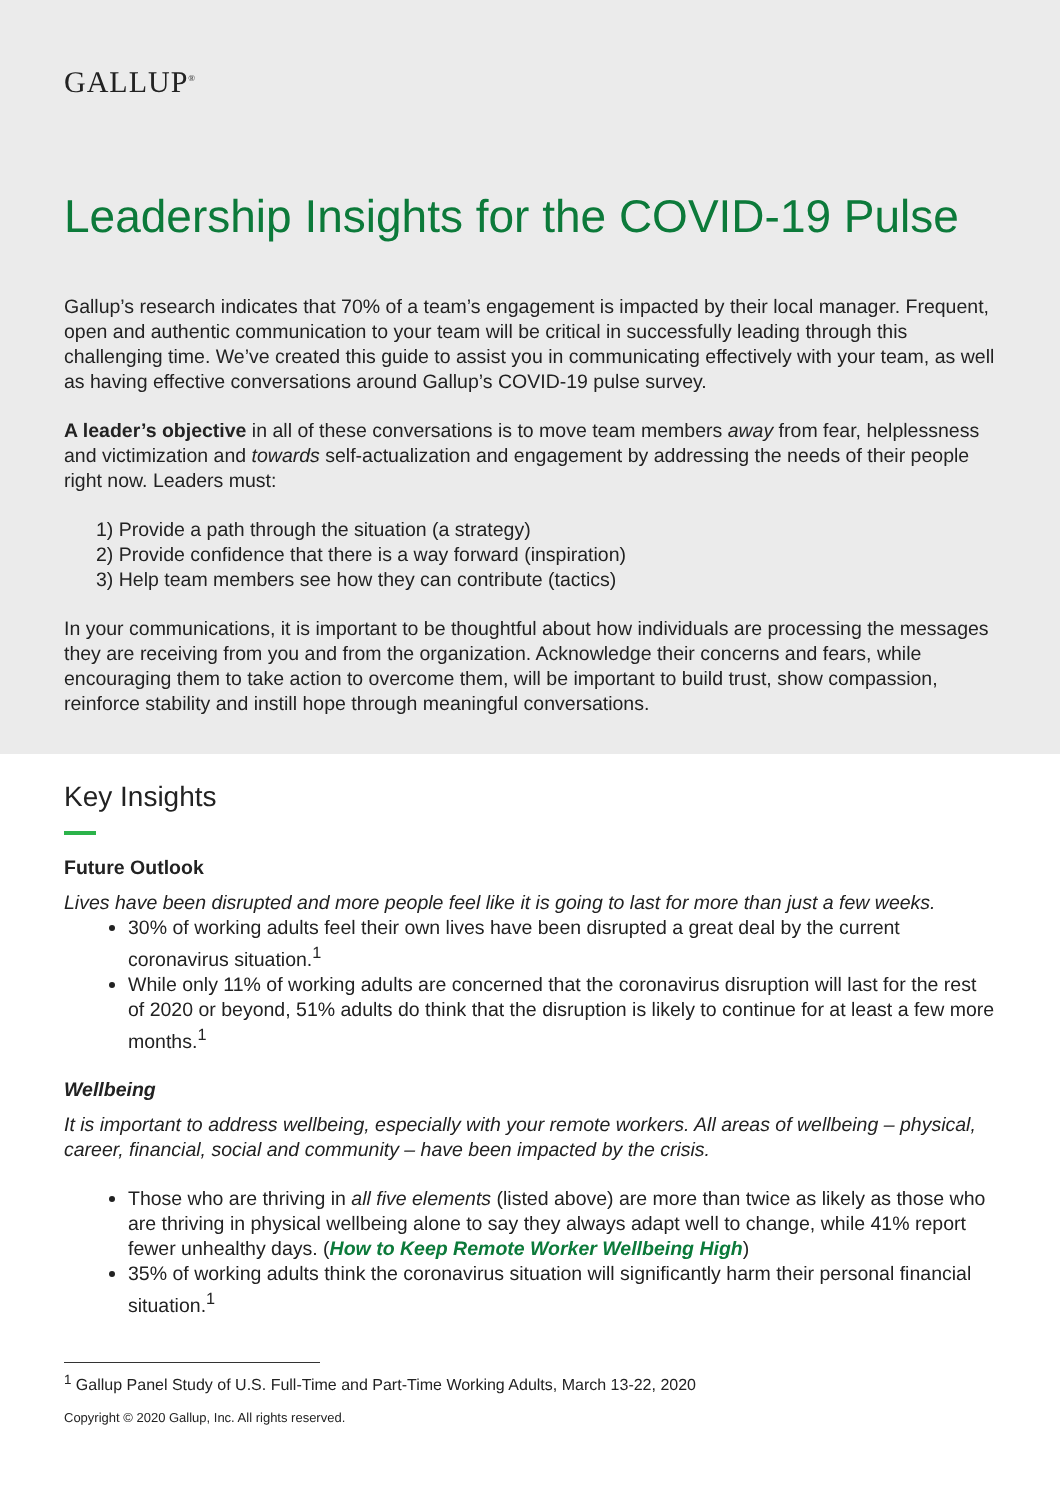GALLUP<sup>®</sup>
Leadership Insights for the COVID-19 Pulse
Gallup’s research indicates that 70% of a team’s engagement is impacted by their local manager. Frequent, open and authentic communication to your team will be critical in successfully leading through this challenging time. We’ve created this guide to assist you in communicating effectively with your team, as well as having effective conversations around Gallup’s COVID-19 pulse survey.
A leader’s objective in all of these conversations is to move team members away from fear, helplessness and victimization and towards self-actualization and engagement by addressing the needs of their people right now. Leaders must:
1) Provide a path through the situation (a strategy)
2) Provide confidence that there is a way forward (inspiration)
3) Help team members see how they can contribute (tactics)
In your communications, it is important to be thoughtful about how individuals are processing the messages they are receiving from you and from the organization. Acknowledge their concerns and fears, while encouraging them to take action to overcome them, will be important to build trust, show compassion, reinforce stability and instill hope through meaningful conversations.
Key Insights
Future Outlook
Lives have been disrupted and more people feel like it is going to last for more than just a few weeks.
30% of working adults feel their own lives have been disrupted a great deal by the current coronavirus situation.<sup>1</sup>
While only 11% of working adults are concerned that the coronavirus disruption will last for the rest of 2020 or beyond, 51% adults do think that the disruption is likely to continue for at least a few more months.<sup>1</sup>
Wellbeing
It is important to address wellbeing, especially with your remote workers. All areas of wellbeing – physical, career, financial, social and community – have been impacted by the crisis.
Those who are thriving in all five elements (listed above) are more than twice as likely as those who are thriving in physical wellbeing alone to say they always adapt well to change, while 41% report fewer unhealthy days. (How to Keep Remote Worker Wellbeing High)
35% of working adults think the coronavirus situation will significantly harm their personal financial situation.<sup>1</sup>
<sup>1</sup> Gallup Panel Study of U.S. Full-Time and Part-Time Working Adults, March 13-22, 2020
Copyright © 2020 Gallup, Inc. All rights reserved.